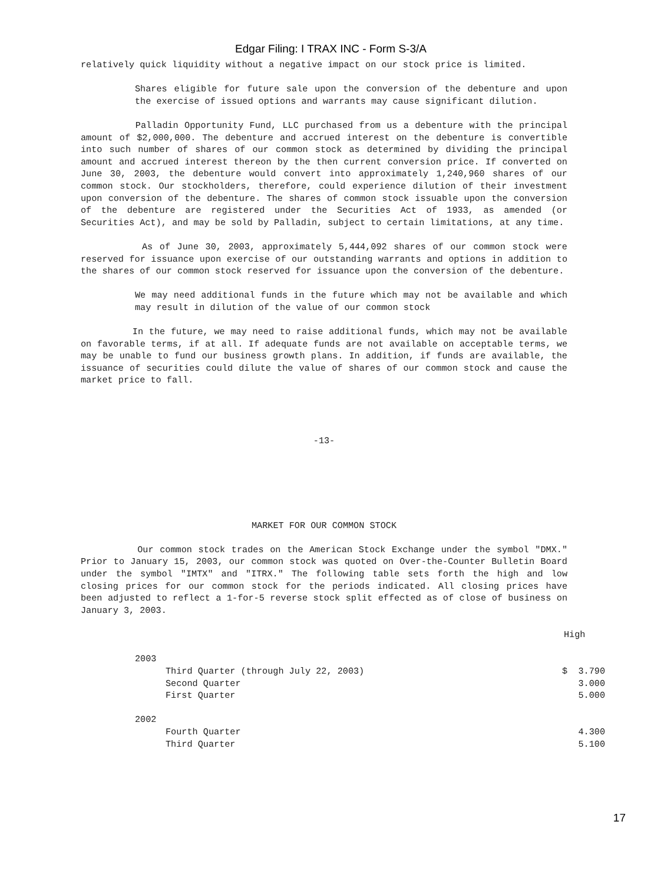Edgar Filing: I TRAX INC - Form S-3/A
relatively quick liquidity without a negative impact on our stock price is limited.
Shares eligible for future sale upon the conversion of the debenture and upon the exercise of issued options and warrants may cause significant dilution.
Palladin Opportunity Fund, LLC purchased from us a debenture with the principal amount of $2,000,000. The debenture and accrued interest on the debenture is convertible into such number of shares of our common stock as determined by dividing the principal amount and accrued interest thereon by the then current conversion price. If converted on June 30, 2003, the debenture would convert into approximately 1,240,960 shares of our common stock. Our stockholders, therefore, could experience dilution of their investment upon conversion of the debenture. The shares of common stock issuable upon the conversion of the debenture are registered under the Securities Act of 1933, as amended (or Securities Act), and may be sold by Palladin, subject to certain limitations, at any time.
As of June 30, 2003, approximately 5,444,092 shares of our common stock were reserved for issuance upon exercise of our outstanding warrants and options in addition to the shares of our common stock reserved for issuance upon the conversion of the debenture.
We may need additional funds in the future which may not be available and which may result in dilution of the value of our common stock
In the future, we may need to raise additional funds, which may not be available on favorable terms, if at all. If adequate funds are not available on acceptable terms, we may be unable to fund our business growth plans. In addition, if funds are available, the issuance of securities could dilute the value of shares of our common stock and cause the market price to fall.
-13-
MARKET FOR OUR COMMON STOCK
Our common stock trades on the American Stock Exchange under the symbol "DMX." Prior to January 15, 2003, our common stock was quoted on Over-the-Counter Bulletin Board under the symbol "IMTX" and "ITRX." The following table sets forth the high and low closing prices for our common stock for the periods indicated. All closing prices have been adjusted to reflect a 1-for-5 reverse stock split effected as of close of business on January 3, 2003.
| | High |
| --- | --- |
| 2003 | |
| Third Quarter (through July 22, 2003) | $ 3.790 |
| Second Quarter | 3.000 |
| First Quarter | 5.000 |
| 2002 | |
| Fourth Quarter | 4.300 |
| Third Quarter | 5.100 |
17